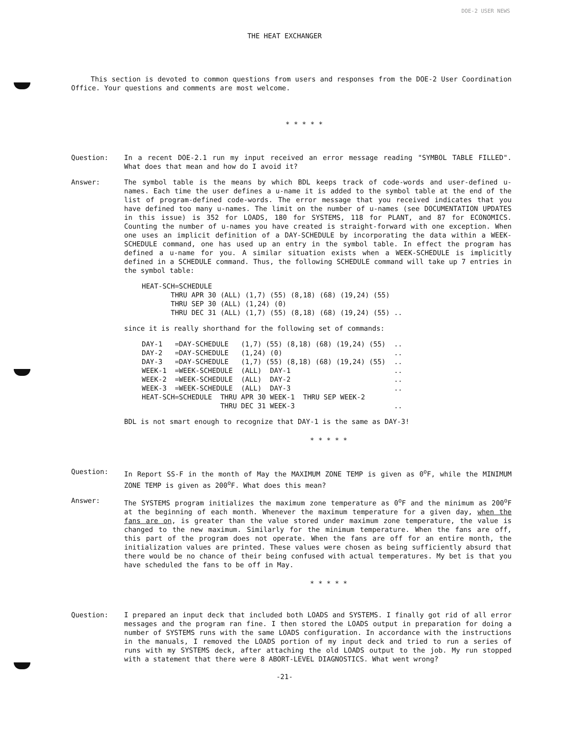DOE-2 USER NEWS
THE HEAT EXCHANGER
This section is devoted to common questions from users and responses from the DOE-2 User Coordination Office. Your questions and comments are most welcome.
* * * * *
Question: In a recent DOE-2.1 run my input received an error message reading "SYMBOL TABLE FILLED". What does that mean and how do I avoid it?
Answer: The symbol table is the means by which BDL keeps track of code-words and user-defined u-names. Each time the user defines a u-name it is added to the symbol table at the end of the list of program-defined code-words. The error message that you received indicates that you have defined too many u-names. The limit on the number of u-names (see DOCUMENTATION UPDATES in this issue) is 352 for LOADS, 180 for SYSTEMS, 118 for PLANT, and 87 for ECONOMICS. Counting the number of u-names you have created is straight-forward with one exception. When one uses an implicit definition of a DAY-SCHEDULE by incorporating the data within a WEEK-SCHEDULE command, one has used up an entry in the symbol table. In effect the program has defined a u-name for you. A similar situation exists when a WEEK-SCHEDULE is implicitly defined in a SCHEDULE command. Thus, the following SCHEDULE command will take up 7 entries in the symbol table:
HEAT-SCH=SCHEDULE
       THRU APR 30 (ALL) (1,7) (55) (8,18) (68) (19,24) (55)
       THRU SEP 30 (ALL) (1,24) (0)
       THRU DEC 31 (ALL) (1,7) (55) (8,18) (68) (19,24) (55) ..
since it is really shorthand for the following set of commands:
DAY-1   =DAY-SCHEDULE   (1,7) (55) (8,18) (68) (19,24) (55)  ..
DAY-2   =DAY-SCHEDULE   (1,24) (0)                           ..
DAY-3   =DAY-SCHEDULE   (1,7) (55) (8,18) (68) (19,24) (55)  ..
WEEK-1  =WEEK-SCHEDULE  (ALL)  DAY-1                         ..
WEEK-2  =WEEK-SCHEDULE  (ALL)  DAY-2                         ..
WEEK-3  =WEEK-SCHEDULE  (ALL)  DAY-3                         ..
HEAT-SCH=SCHEDULE  THRU APR 30 WEEK-1  THRU SEP WEEK-2
                   THRU DEC 31 WEEK-3                        ..
BDL is not smart enough to recognize that DAY-1 is the same as DAY-3!
* * * * *
Question: In Report SS-F in the month of May the MAXIMUM ZONE TEMP is given as 0<sup>o</sup>F, while the MINIMUM ZONE TEMP is given as 200<sup>o</sup>F. What does this mean?
Answer: The SYSTEMS program initializes the maximum zone temperature as 0<sup>o</sup>F and the minimum as 200<sup>o</sup>F at the beginning of each month. Whenever the maximum temperature for a given day, when the fans are on, is greater than the value stored under maximum zone temperature, the value is changed to the new maximum. Similarly for the minimum temperature. When the fans are off, this part of the program does not operate. When the fans are off for an entire month, the initialization values are printed. These values were chosen as being sufficiently absurd that there would be no chance of their being confused with actual temperatures. My bet is that you have scheduled the fans to be off in May.
* * * * *
Question: I prepared an input deck that included both LOADS and SYSTEMS. I finally got rid of all error messages and the program ran fine. I then stored the LOADS output in preparation for doing a number of SYSTEMS runs with the same LOADS configuration. In accordance with the instructions in the manuals, I removed the LOADS portion of my input deck and tried to run a series of runs with my SYSTEMS deck, after attaching the old LOADS output to the job. My run stopped with a statement that there were 8 ABORT-LEVEL DIAGNOSTICS. What went wrong?
-21-